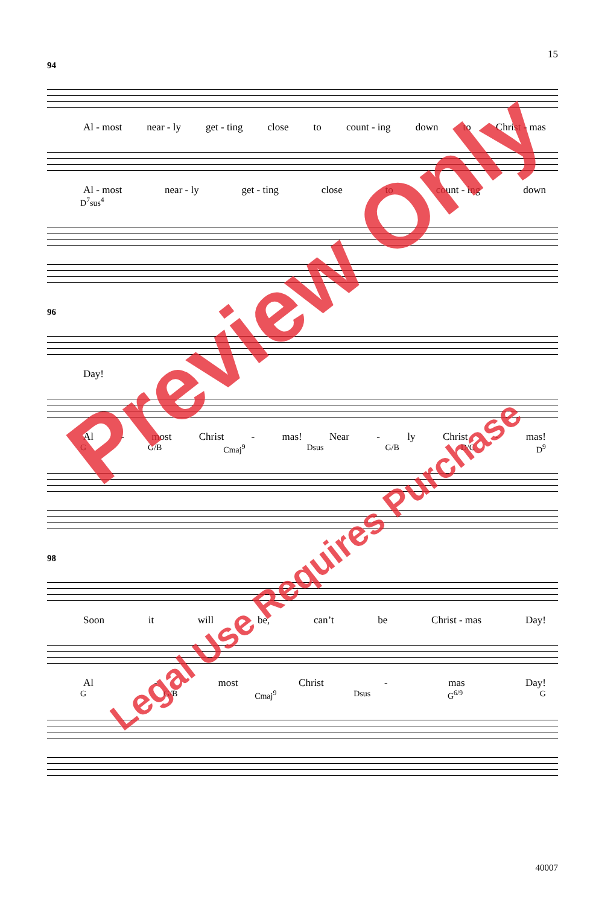15
94
Al - most near - ly get - ting close to count - ing down to Christ - mas
Al - most near - ly get - ting close to count - ing down
D<sup>7</sup>sus<sup>4</sup>
96
Day!
Al - most Christ - mas! Near - ly Christ - mas!
G G/B Cmaj<sup>9</sup> Dsus G/B D/C D<sup>9</sup>
98
Soon it will be, can’t be Christ - mas Day!
Al - most Christ - mas Day!
G G/B Cmaj<sup>9</sup> Dsus G<sup>6/9</sup> G
40007
Preview Only
Legal Use Requires Purchase